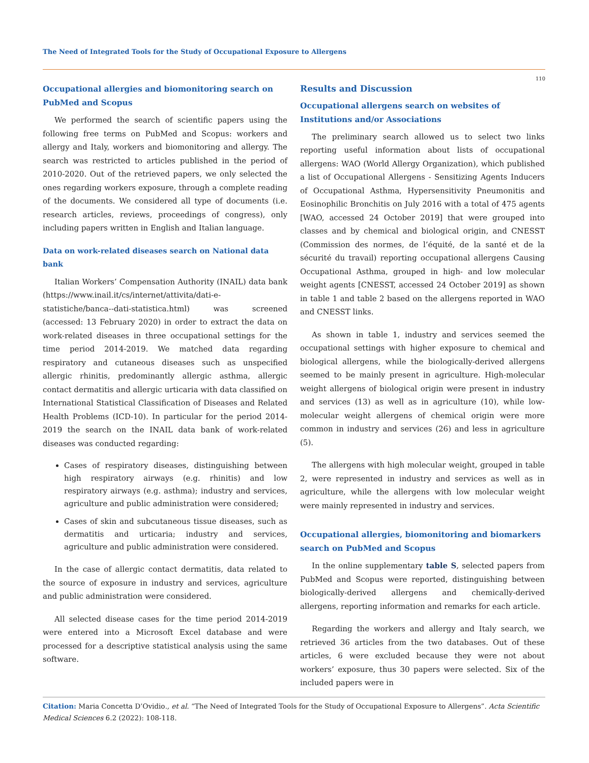The Need of Integrated Tools for the Study of Occupational Exposure to Allergens
110
Occupational allergies and biomonitoring search on PubMed and Scopus
We performed the search of scientific papers using the following free terms on PubMed and Scopus: workers and allergy and Italy, workers and biomonitoring and allergy. The search was restricted to articles published in the period of 2010-2020. Out of the retrieved papers, we only selected the ones regarding workers exposure, through a complete reading of the documents. We considered all type of documents (i.e. research articles, reviews, proceedings of congress), only including papers written in English and Italian language.
Data on work-related diseases search on National data bank
Italian Workers’ Compensation Authority (INAIL) data bank (https://www.inail.it/cs/internet/attivita/dati-e-statistiche/banca--dati-statistica.html) was screened (accessed: 13 February 2020) in order to extract the data on work-related diseases in three occupational settings for the time period 2014-2019. We matched data regarding respiratory and cutaneous diseases such as unspecified allergic rhinitis, predominantly allergic asthma, allergic contact dermatitis and allergic urticaria with data classified on International Statistical Classification of Diseases and Related Health Problems (ICD-10). In particular for the period 2014-2019 the search on the INAIL data bank of work-related diseases was conducted regarding:
Cases of respiratory diseases, distinguishing between high respiratory airways (e.g. rhinitis) and low respiratory airways (e.g. asthma); industry and services, agriculture and public administration were considered;
Cases of skin and subcutaneous tissue diseases, such as dermatitis and urticaria; industry and services, agriculture and public administration were considered.
In the case of allergic contact dermatitis, data related to the source of exposure in industry and services, agriculture and public administration were considered.
All selected disease cases for the time period 2014-2019 were entered into a Microsoft Excel database and were processed for a descriptive statistical analysis using the same software.
Results and Discussion
Occupational allergens search on websites of Institutions and/or Associations
The preliminary search allowed us to select two links reporting useful information about lists of occupational allergens: WAO (World Allergy Organization), which published a list of Occupational Allergens - Sensitizing Agents Inducers of Occupational Asthma, Hypersensitivity Pneumonitis and Eosinophilic Bronchitis on July 2016 with a total of 475 agents [WAO, accessed 24 October 2019] that were grouped into classes and by chemical and biological origin, and CNESST (Commission des normes, de l’équité, de la santé et de la sécurité du travail) reporting occupational allergens Causing Occupational Asthma, grouped in high- and low molecular weight agents [CNESST, accessed 24 October 2019] as shown in table 1 and table 2 based on the allergens reported in WAO and CNESST links.
As shown in table 1, industry and services seemed the occupational settings with higher exposure to chemical and biological allergens, while the biologically-derived allergens seemed to be mainly present in agriculture. High-molecular weight allergens of biological origin were present in industry and services (13) as well as in agriculture (10), while low-molecular weight allergens of chemical origin were more common in industry and services (26) and less in agriculture (5).
The allergens with high molecular weight, grouped in table 2, were represented in industry and services as well as in agriculture, while the allergens with low molecular weight were mainly represented in industry and services.
Occupational allergies, biomonitoring and biomarkers search on PubMed and Scopus
In the online supplementary table S, selected papers from PubMed and Scopus were reported, distinguishing between biologically-derived allergens and chemically-derived allergens, reporting information and remarks for each article.
Regarding the workers and allergy and Italy search, we retrieved 36 articles from the two databases. Out of these articles, 6 were excluded because they were not about workers’ exposure, thus 30 papers were selected. Six of the included papers were in
Citation: Maria Concetta D’Ovidio., et al. “The Need of Integrated Tools for the Study of Occupational Exposure to Allergens”. Acta Scientific Medical Sciences 6.2 (2022): 108-118.